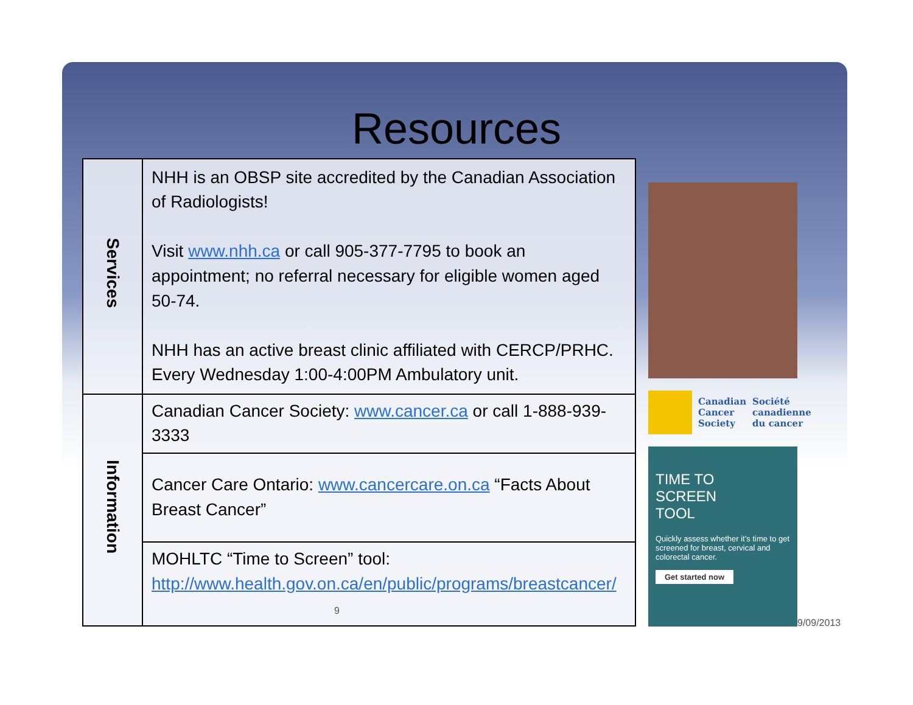Resources
| Services | NHH is an OBSP site accredited by the Canadian Association of Radiologists! Visit www.nhh.ca or call 905-377-7795 to book an appointment; no referral necessary for eligible women aged 50-74. NHH has an active breast clinic affiliated with CERCP/PRHC. Every Wednesday 1:00-4:00PM Ambulatory unit. |
| Information | Canadian Cancer Society: www.cancer.ca or call 1-888-939-3333 |
| | Cancer Care Ontario: www.cancercare.on.ca “Facts About Breast Cancer” |
| | MOHLTC “Time to Screen” tool: http://www.health.gov.on.ca/en/public/programs/breastcancer/ 9 |
Canadian
Cancer
Society
Société
canadienne
du cancer
TIME TO
SCREEN
TOOL
Quickly assess whether it’s time to get screened for breast, cervical and colorectal cancer.
Get started now
9/09/2013